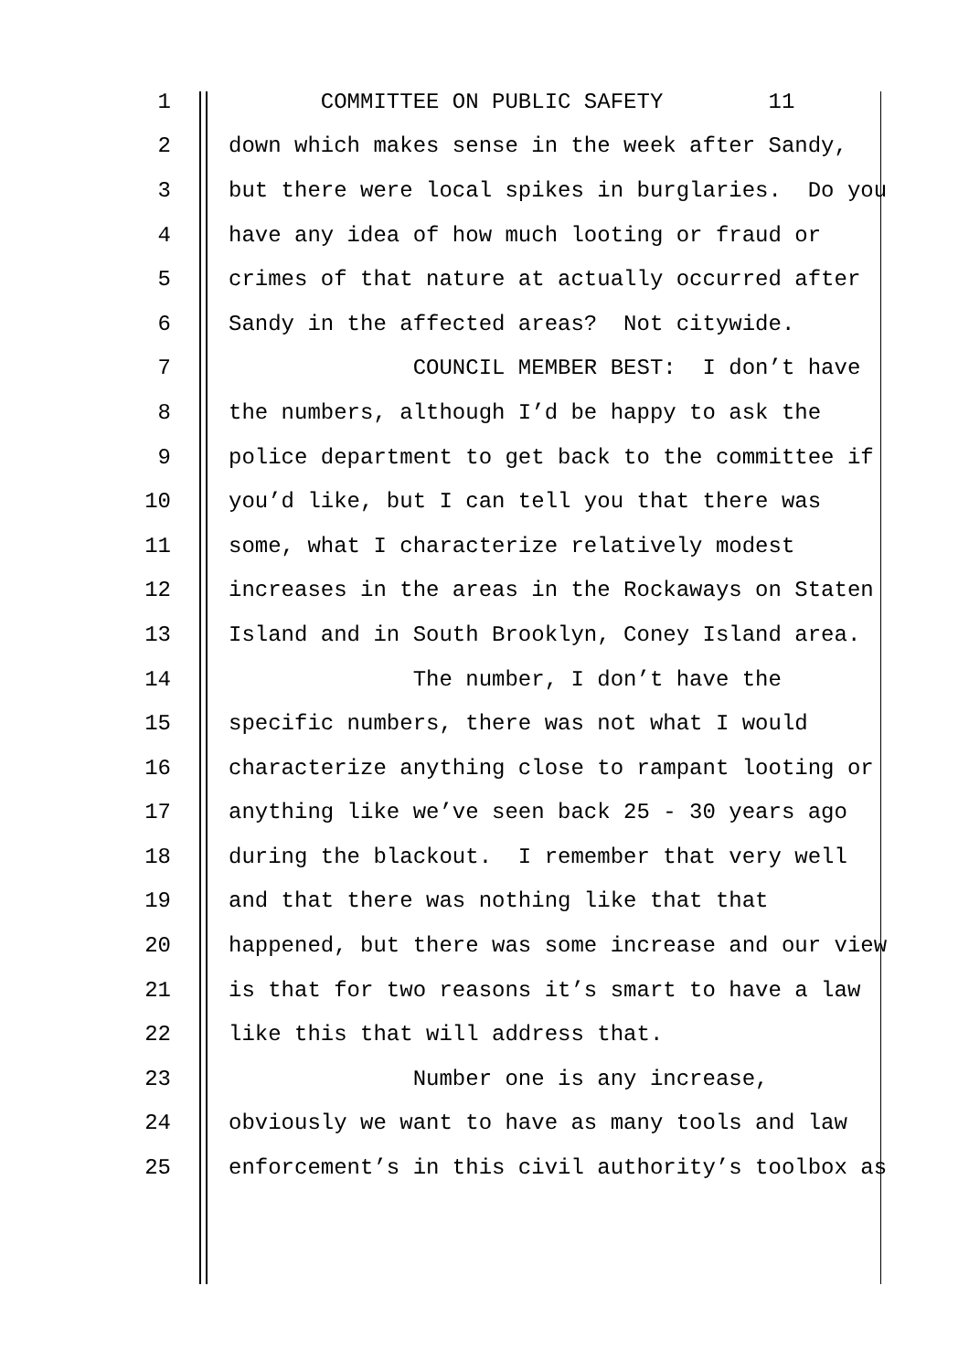1 COMMITTEE ON PUBLIC SAFETY 11
2 down which makes sense in the week after Sandy,
3 but there were local spikes in burglaries. Do you
4 have any idea of how much looting or fraud or
5 crimes of that nature at actually occurred after
6 Sandy in the affected areas? Not citywide.
7 COUNCIL MEMBER BEST: I don’t have
8 the numbers, although I’d be happy to ask the
9 police department to get back to the committee if
10 you’d like, but I can tell you that there was
11 some, what I characterize relatively modest
12 increases in the areas in the Rockaways on Staten
13 Island and in South Brooklyn, Coney Island area.
14 The number, I don’t have the
15 specific numbers, there was not what I would
16 characterize anything close to rampant looting or
17 anything like we’ve seen back 25 - 30 years ago
18 during the blackout. I remember that very well
19 and that there was nothing like that that
20 happened, but there was some increase and our view
21 is that for two reasons it’s smart to have a law
22 like this that will address that.
23 Number one is any increase,
24 obviously we want to have as many tools and law
25 enforcement’s in this civil authority’s toolbox as